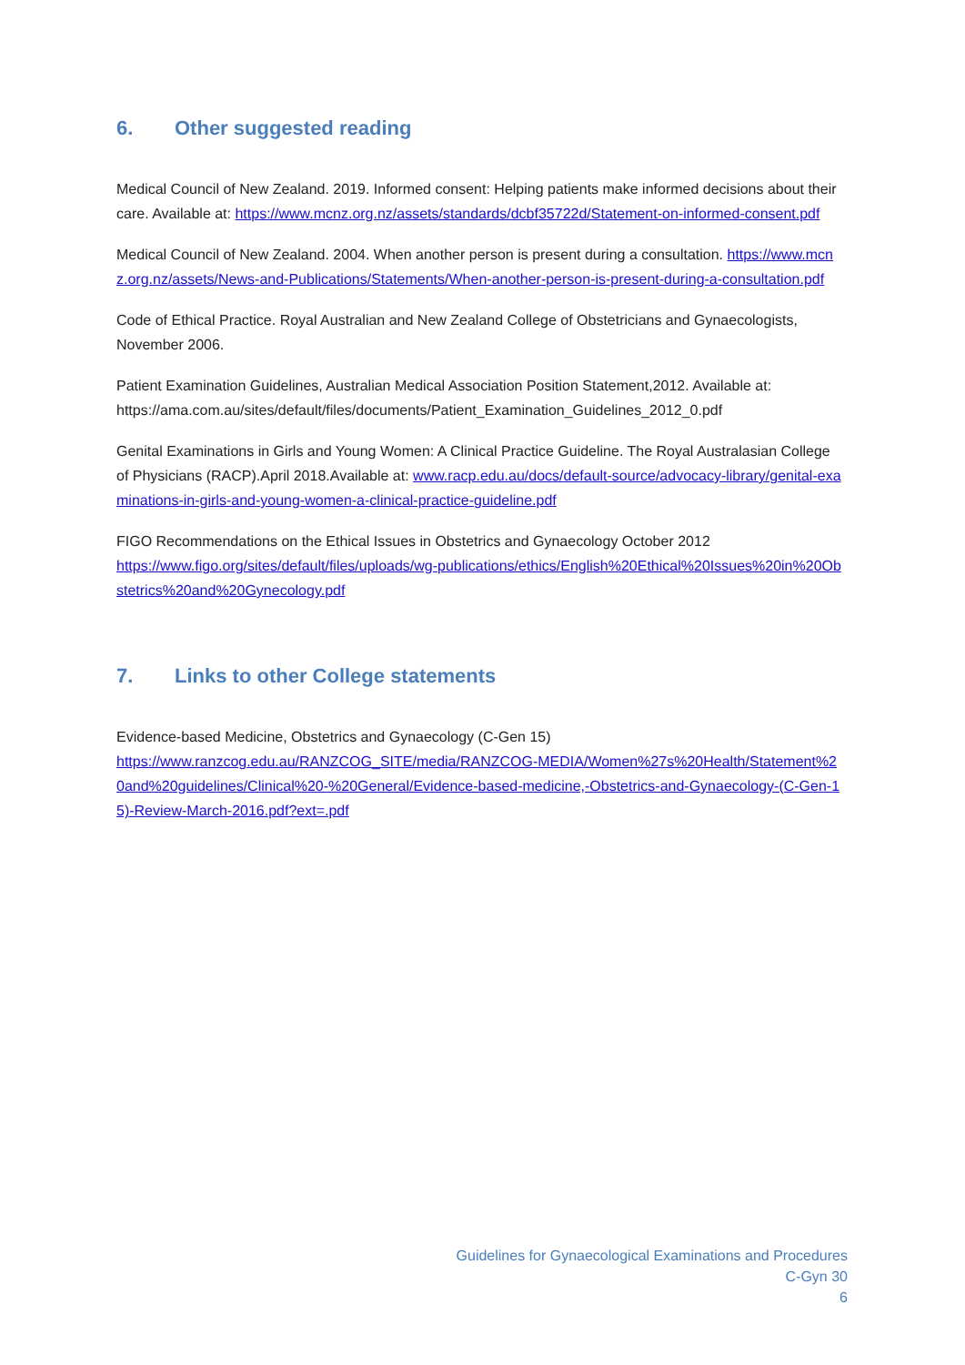6. Other suggested reading
Medical Council of New Zealand. 2019. Informed consent: Helping patients make informed decisions about their care. Available at: https://www.mcnz.org.nz/assets/standards/dcbf35722d/Statement-on-informed-consent.pdf
Medical Council of New Zealand. 2004. When another person is present during a consultation. https://www.mcnz.org.nz/assets/News-and-Publications/Statements/When-another-person-is-present-during-a-consultation.pdf
Code of Ethical Practice. Royal Australian and New Zealand College of Obstetricians and Gynaecologists, November 2006.
Patient Examination Guidelines, Australian Medical Association Position Statement,2012. Available at: https://ama.com.au/sites/default/files/documents/Patient_Examination_Guidelines_2012_0.pdf
Genital Examinations in Girls and Young Women: A Clinical Practice Guideline. The Royal Australasian College of Physicians (RACP).April 2018.Available at: www.racp.edu.au/docs/default-source/advocacy-library/genital-examinations-in-girls-and-young-women-a-clinical-practice-guideline.pdf
FIGO Recommendations on the Ethical Issues in Obstetrics and Gynaecology October 2012
https://www.figo.org/sites/default/files/uploads/wg-publications/ethics/English%20Ethical%20Issues%20in%20Obstetrics%20and%20Gynecology.pdf
7. Links to other College statements
Evidence-based Medicine, Obstetrics and Gynaecology (C-Gen 15)
https://www.ranzcog.edu.au/RANZCOG_SITE/media/RANZCOG-MEDIA/Women%27s%20Health/Statement%20and%20guidelines/Clinical%20-%20General/Evidence-based-medicine,-Obstetrics-and-Gynaecology-(C-Gen-15)-Review-March-2016.pdf?ext=.pdf
Guidelines for Gynaecological Examinations and Procedures
C-Gyn 30
6